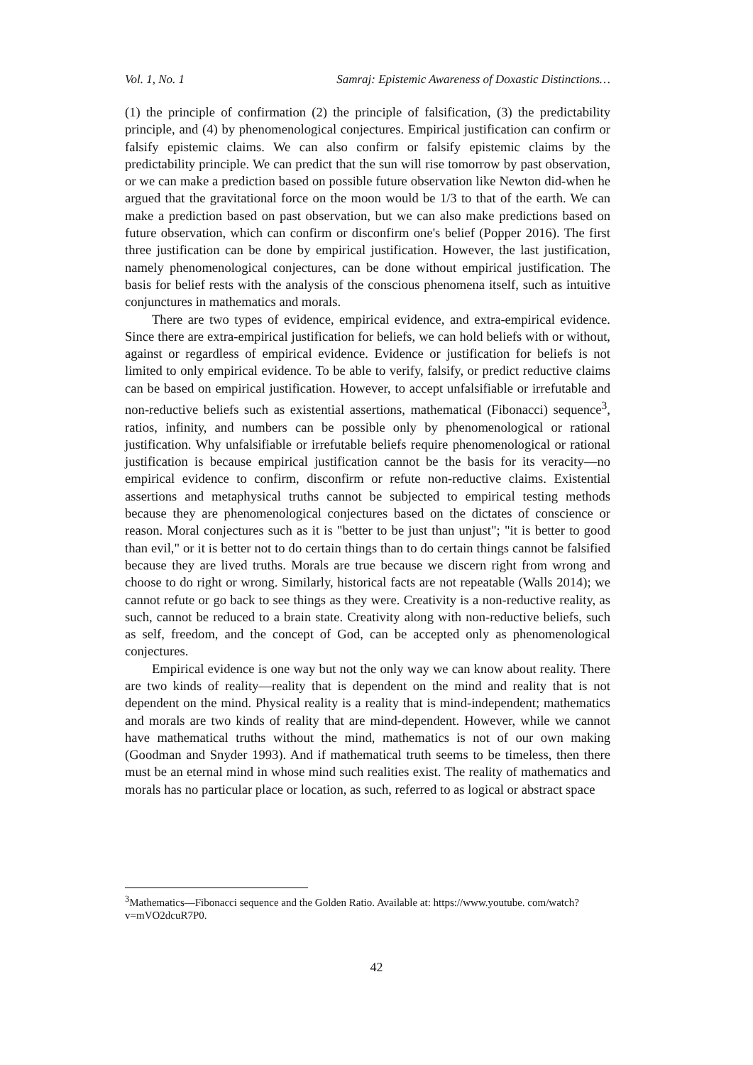Vol. 1, No. 1 Samraj: Epistemic Awareness of Doxastic Distinctions…
(1) the principle of confirmation (2) the principle of falsification, (3) the predictability principle, and (4) by phenomenological conjectures. Empirical justification can confirm or falsify epistemic claims. We can also confirm or falsify epistemic claims by the predictability principle. We can predict that the sun will rise tomorrow by past observation, or we can make a prediction based on possible future observation like Newton did-when he argued that the gravitational force on the moon would be 1/3 to that of the earth. We can make a prediction based on past observation, but we can also make predictions based on future observation, which can confirm or disconfirm one's belief (Popper 2016). The first three justification can be done by empirical justification. However, the last justification, namely phenomenological conjectures, can be done without empirical justification. The basis for belief rests with the analysis of the conscious phenomena itself, such as intuitive conjunctures in mathematics and morals.
There are two types of evidence, empirical evidence, and extra-empirical evidence. Since there are extra-empirical justification for beliefs, we can hold beliefs with or without, against or regardless of empirical evidence. Evidence or justification for beliefs is not limited to only empirical evidence. To be able to verify, falsify, or predict reductive claims can be based on empirical justification. However, to accept unfalsifiable or irrefutable and non-reductive beliefs such as existential assertions, mathematical (Fibonacci) sequence<sup>3</sup>, ratios, infinity, and numbers can be possible only by phenomenological or rational justification. Why unfalsifiable or irrefutable beliefs require phenomenological or rational justification is because empirical justification cannot be the basis for its veracity—no empirical evidence to confirm, disconfirm or refute non-reductive claims. Existential assertions and metaphysical truths cannot be subjected to empirical testing methods because they are phenomenological conjectures based on the dictates of conscience or reason. Moral conjectures such as it is "better to be just than unjust"; "it is better to good than evil," or it is better not to do certain things than to do certain things cannot be falsified because they are lived truths. Morals are true because we discern right from wrong and choose to do right or wrong. Similarly, historical facts are not repeatable (Walls 2014); we cannot refute or go back to see things as they were. Creativity is a non-reductive reality, as such, cannot be reduced to a brain state. Creativity along with non-reductive beliefs, such as self, freedom, and the concept of God, can be accepted only as phenomenological conjectures.
Empirical evidence is one way but not the only way we can know about reality. There are two kinds of reality—reality that is dependent on the mind and reality that is not dependent on the mind. Physical reality is a reality that is mind-independent; mathematics and morals are two kinds of reality that are mind-dependent. However, while we cannot have mathematical truths without the mind, mathematics is not of our own making (Goodman and Snyder 1993). And if mathematical truth seems to be timeless, then there must be an eternal mind in whose mind such realities exist. The reality of mathematics and morals has no particular place or location, as such, referred to as logical or abstract space
<sup>3</sup> Mathematics—Fibonacci sequence and the Golden Ratio. Available at: https://www.youtube. com/watch?v=mVO2dcuR7P0.
42